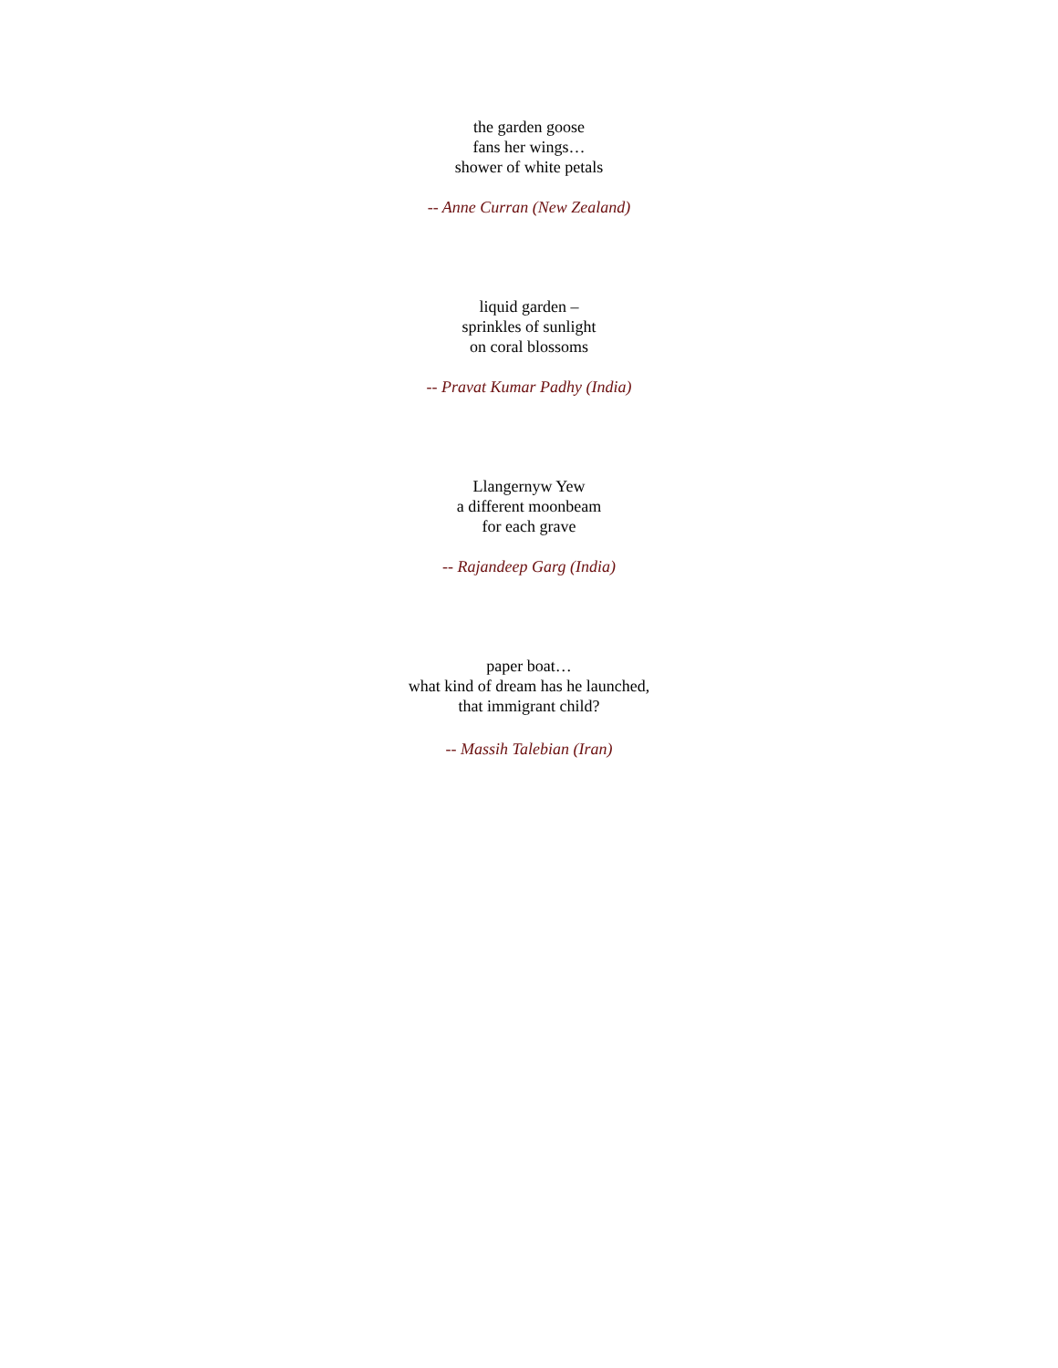the garden goose
fans her wings…
shower of white petals
-- Anne Curran (New Zealand)
liquid garden –
sprinkles of sunlight
on coral blossoms
-- Pravat Kumar Padhy (India)
Llangernyw Yew
a different moonbeam
for each grave
-- Rajandeep Garg (India)
paper boat…
what kind of dream has he launched,
that immigrant child?
-- Massih Talebian (Iran)